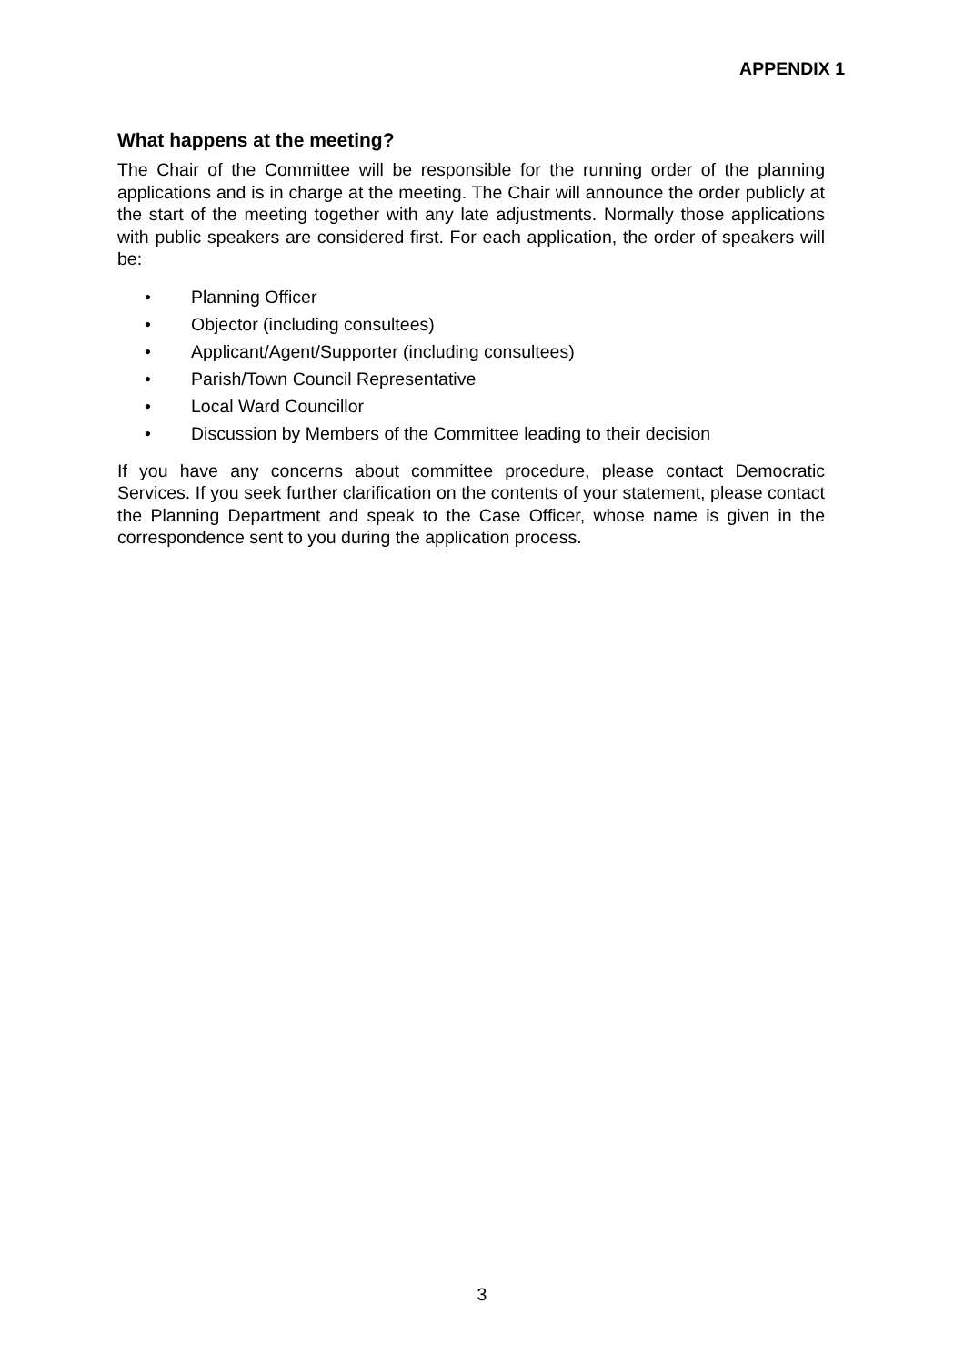APPENDIX 1
What happens at the meeting?
The Chair of the Committee will be responsible for the running order of the planning applications and is in charge at the meeting. The Chair will announce the order publicly at the start of the meeting together with any late adjustments. Normally those applications with public speakers are considered first. For each application, the order of speakers will be:
• Planning Officer
• Objector (including consultees)
• Applicant/Agent/Supporter (including consultees)
• Parish/Town Council Representative
• Local Ward Councillor
• Discussion by Members of the Committee leading to their decision
If you have any concerns about committee procedure, please contact Democratic Services. If you seek further clarification on the contents of your statement, please contact the Planning Department and speak to the Case Officer, whose name is given in the correspondence sent to you during the application process.
3